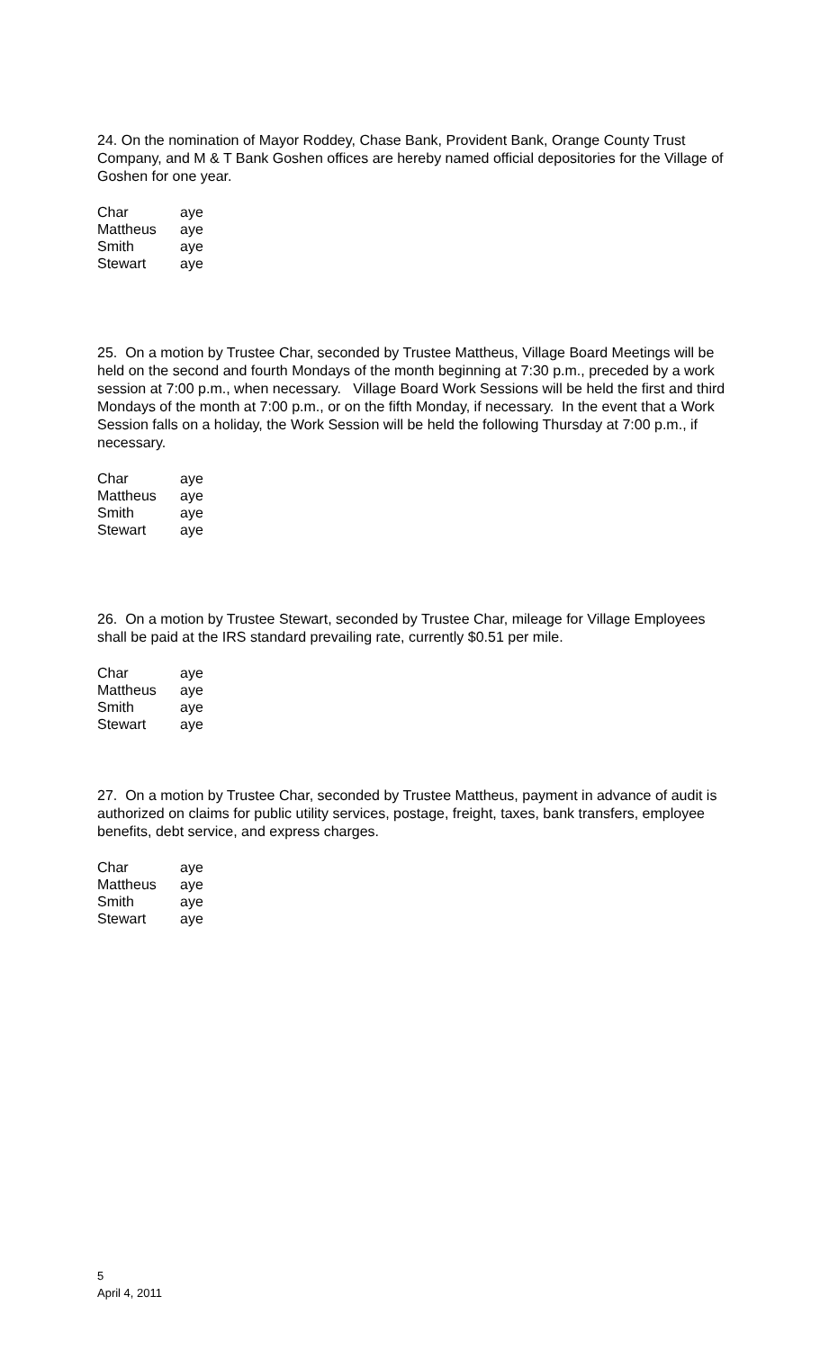24. On the nomination of Mayor Roddey, Chase Bank, Provident Bank, Orange County Trust Company, and M & T Bank Goshen offices are hereby named official depositories for the Village of Goshen for one year.
| Char | aye |
| Mattheus | aye |
| Smith | aye |
| Stewart | aye |
25. On a motion by Trustee Char, seconded by Trustee Mattheus, Village Board Meetings will be held on the second and fourth Mondays of the month beginning at 7:30 p.m., preceded by a work session at 7:00 p.m., when necessary. Village Board Work Sessions will be held the first and third Mondays of the month at 7:00 p.m., or on the fifth Monday, if necessary. In the event that a Work Session falls on a holiday, the Work Session will be held the following Thursday at 7:00 p.m., if necessary.
| Char | aye |
| Mattheus | aye |
| Smith | aye |
| Stewart | aye |
26. On a motion by Trustee Stewart, seconded by Trustee Char, mileage for Village Employees shall be paid at the IRS standard prevailing rate, currently $0.51 per mile.
| Char | aye |
| Mattheus | aye |
| Smith | aye |
| Stewart | aye |
27. On a motion by Trustee Char, seconded by Trustee Mattheus, payment in advance of audit is authorized on claims for public utility services, postage, freight, taxes, bank transfers, employee benefits, debt service, and express charges.
| Char | aye |
| Mattheus | aye |
| Smith | aye |
| Stewart | aye |
5
April 4, 2011